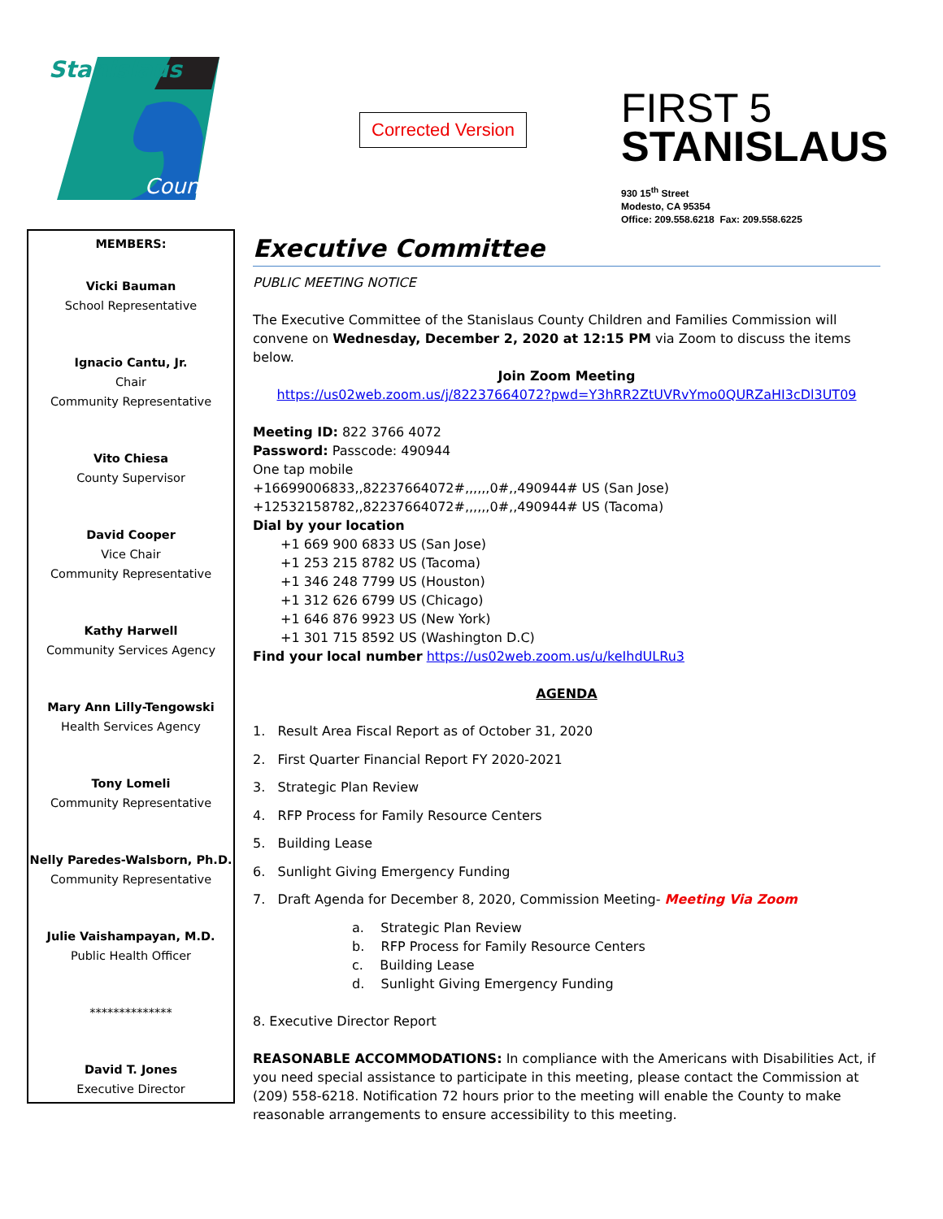Stanislaus
County
Corrected Version
FIRST 5
STANISLAUS
930 15<sup>th</sup> Street
Modesto, CA 95354
Office: 209.558.6218 Fax: 209.558.6225
MEMBERS:
Vicki Bauman
School Representative
Ignacio Cantu, Jr.
Chair
Community Representative
Vito Chiesa
County Supervisor
David Cooper
Vice Chair
Community Representative
Kathy Harwell
Community Services Agency
Mary Ann Lilly-Tengowski
Health Services Agency
Tony Lomeli
Community Representative
Nelly Paredes-Walsborn, Ph.D.
Community Representative
Julie Vaishampayan, M.D.
Public Health Officer
**************
David T. Jones
Executive Director
Executive Committee
PUBLIC MEETING NOTICE
The Executive Committee of the Stanislaus County Children and Families Commission will convene on Wednesday, December 2, 2020 at 12:15 PM via Zoom to discuss the items below.
Join Zoom Meeting
https://us02web.zoom.us/j/82237664072?pwd=Y3hRR2ZtUVRvYmo0QURZaHI3cDl3UT09
Meeting ID: 822 3766 4072
Password: Passcode: 490944
One tap mobile
+16699006833,,82237664072#,,,,,,0#,,490944# US (San Jose)
+12532158782,,82237664072#,,,,,,0#,,490944# US (Tacoma)
Dial by your location
+1 669 900 6833 US (San Jose)
+1 253 215 8782 US (Tacoma)
+1 346 248 7799 US (Houston)
+1 312 626 6799 US (Chicago)
+1 646 876 9923 US (New York)
+1 301 715 8592 US (Washington D.C)
Find your local number https://us02web.zoom.us/u/keIhdULRu3
AGENDA
1. Result Area Fiscal Report as of October 31, 2020
2. First Quarter Financial Report FY 2020-2021
3. Strategic Plan Review
4. RFP Process for Family Resource Centers
5. Building Lease
6. Sunlight Giving Emergency Funding
7. Draft Agenda for December 8, 2020, Commission Meeting- Meeting Via Zoom
a. Strategic Plan Review
b. RFP Process for Family Resource Centers
c. Building Lease
d. Sunlight Giving Emergency Funding
8. Executive Director Report
REASONABLE ACCOMMODATIONS: In compliance with the Americans with Disabilities Act, if you need special assistance to participate in this meeting, please contact the Commission at (209) 558-6218. Notification 72 hours prior to the meeting will enable the County to make reasonable arrangements to ensure accessibility to this meeting.